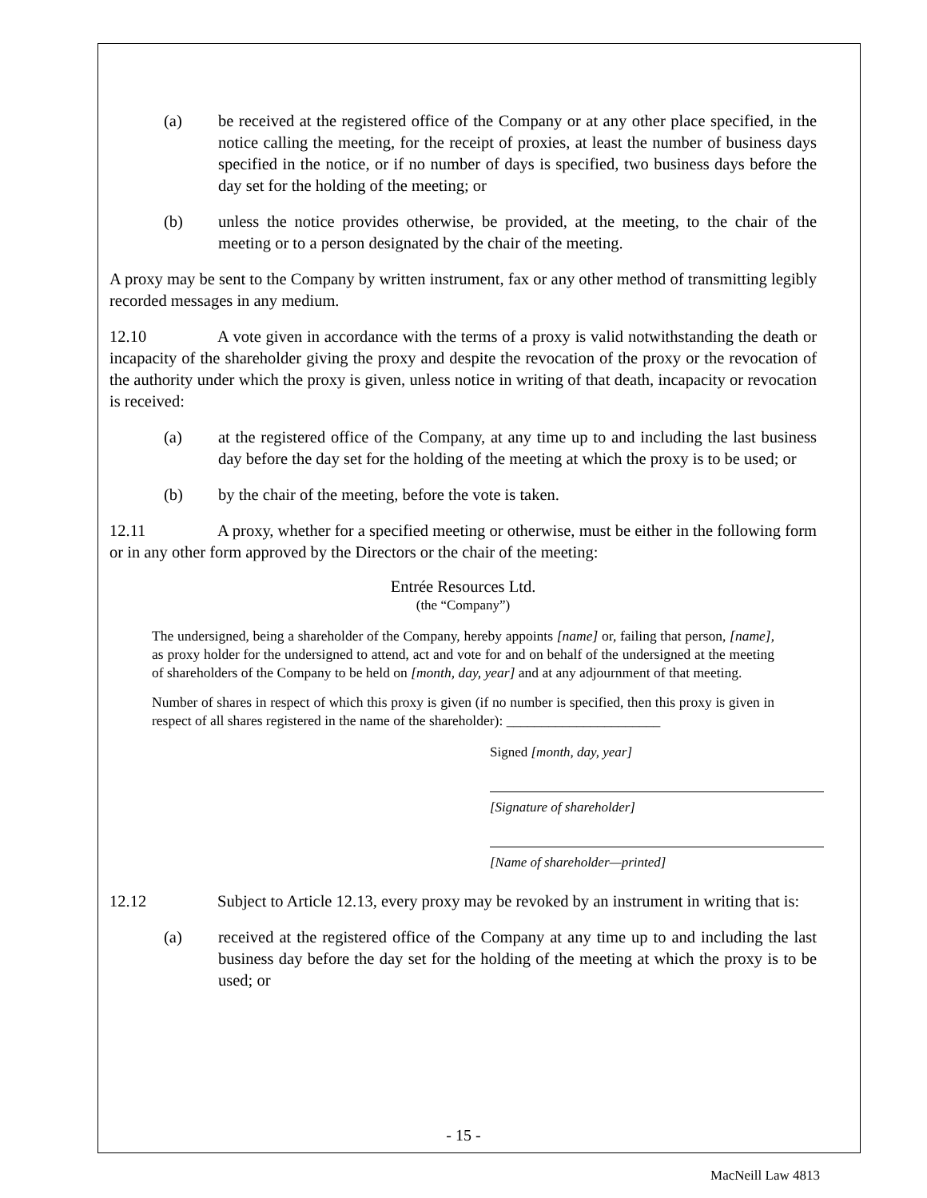(a) be received at the registered office of the Company or at any other place specified, in the notice calling the meeting, for the receipt of proxies, at least the number of business days specified in the notice, or if no number of days is specified, two business days before the day set for the holding of the meeting; or
(b) unless the notice provides otherwise, be provided, at the meeting, to the chair of the meeting or to a person designated by the chair of the meeting.
A proxy may be sent to the Company by written instrument, fax or any other method of transmitting legibly recorded messages in any medium.
12.10 A vote given in accordance with the terms of a proxy is valid notwithstanding the death or incapacity of the shareholder giving the proxy and despite the revocation of the proxy or the revocation of the authority under which the proxy is given, unless notice in writing of that death, incapacity or revocation is received:
(a) at the registered office of the Company, at any time up to and including the last business day before the day set for the holding of the meeting at which the proxy is to be used; or
(b) by the chair of the meeting, before the vote is taken.
12.11 A proxy, whether for a specified meeting or otherwise, must be either in the following form or in any other form approved by the Directors or the chair of the meeting:
Entrée Resources Ltd.
(the “Company”)
The undersigned, being a shareholder of the Company, hereby appoints [name] or, failing that person, [name], as proxy holder for the undersigned to attend, act and vote for and on behalf of the undersigned at the meeting of shareholders of the Company to be held on [month, day, year] and at any adjournment of that meeting.
Number of shares in respect of which this proxy is given (if no number is specified, then this proxy is given in respect of all shares registered in the name of the shareholder): ______________________
Signed [month, day, year]
[Signature of shareholder]
[Name of shareholder—printed]
12.12 Subject to Article 12.13, every proxy may be revoked by an instrument in writing that is:
(a) received at the registered office of the Company at any time up to and including the last business day before the day set for the holding of the meeting at which the proxy is to be used; or
- 15 -
MacNeill Law 4813